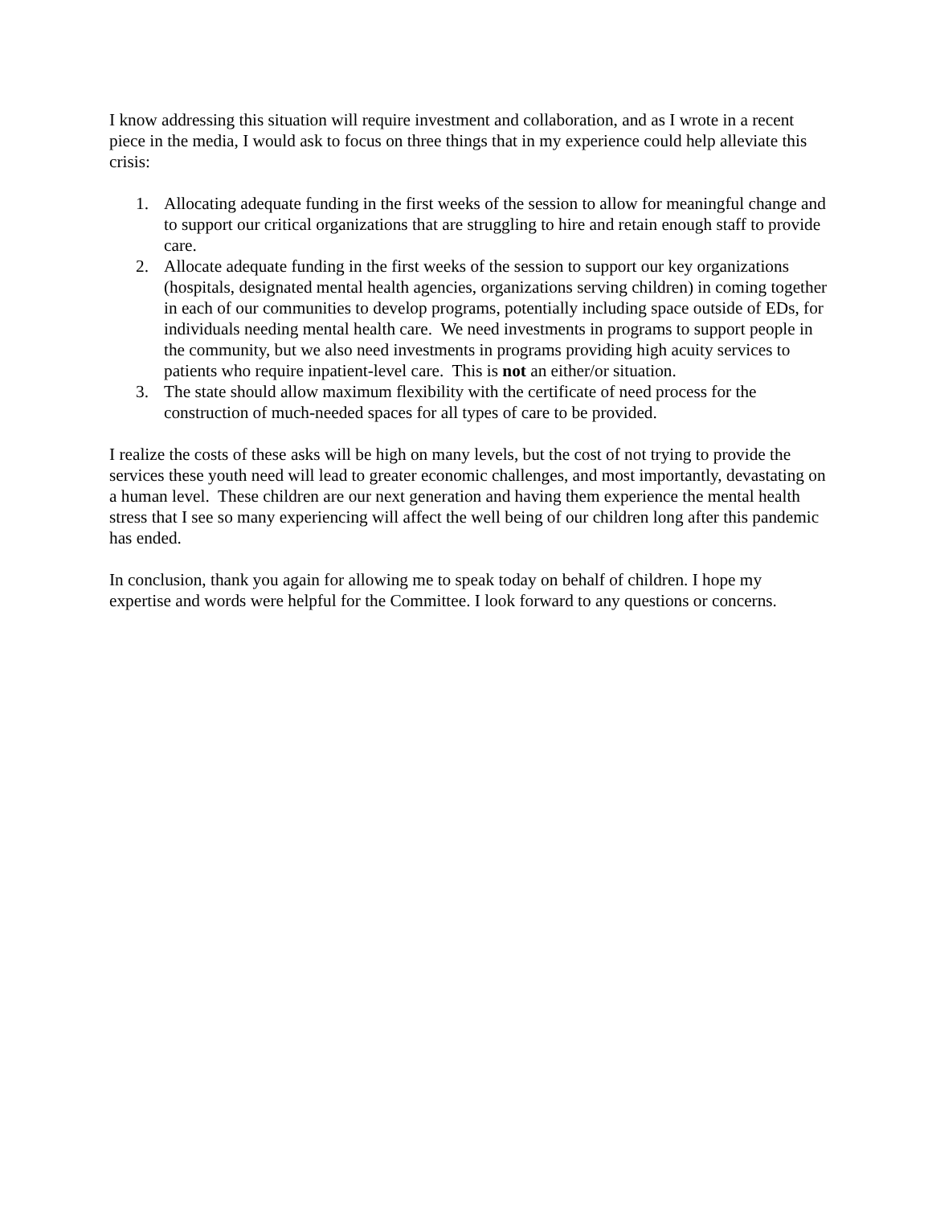I know addressing this situation will require investment and collaboration, and as I wrote in a recent piece in the media, I would ask to focus on three things that in my experience could help alleviate this crisis:
1. Allocating adequate funding in the first weeks of the session to allow for meaningful change and to support our critical organizations that are struggling to hire and retain enough staff to provide care.
2. Allocate adequate funding in the first weeks of the session to support our key organizations (hospitals, designated mental health agencies, organizations serving children) in coming together in each of our communities to develop programs, potentially including space outside of EDs, for individuals needing mental health care. We need investments in programs to support people in the community, but we also need investments in programs providing high acuity services to patients who require inpatient-level care. This is not an either/or situation.
3. The state should allow maximum flexibility with the certificate of need process for the construction of much-needed spaces for all types of care to be provided.
I realize the costs of these asks will be high on many levels, but the cost of not trying to provide the services these youth need will lead to greater economic challenges, and most importantly, devastating on a human level. These children are our next generation and having them experience the mental health stress that I see so many experiencing will affect the well being of our children long after this pandemic has ended.
In conclusion, thank you again for allowing me to speak today on behalf of children. I hope my expertise and words were helpful for the Committee. I look forward to any questions or concerns.